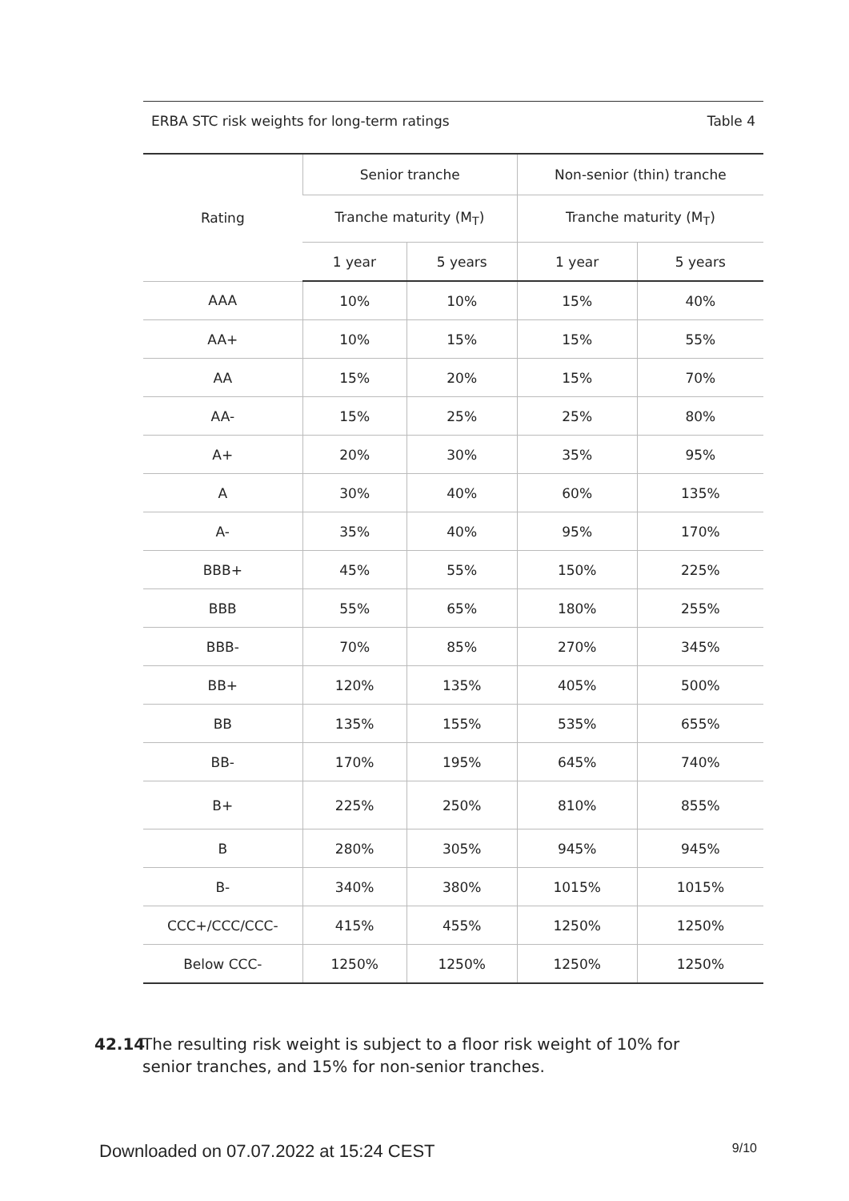ERBA STC risk weights for long-term ratings Table 4
| Rating | Senior tranche | | Non-senior (thin) tranche | |
| --- | --- | --- | --- | --- |
| | Tranche maturity (M<sub>T</sub>) | | Tranche maturity (M<sub>T</sub>) | |
| | 1 year | 5 years | 1 year | 5 years |
| AAA | 10% | 10% | 15% | 40% |
| AA+ | 10% | 15% | 15% | 55% |
| AA | 15% | 20% | 15% | 70% |
| AA- | 15% | 25% | 25% | 80% |
| A+ | 20% | 30% | 35% | 95% |
| A | 30% | 40% | 60% | 135% |
| A- | 35% | 40% | 95% | 170% |
| BBB+ | 45% | 55% | 150% | 225% |
| BBB | 55% | 65% | 180% | 255% |
| BBB- | 70% | 85% | 270% | 345% |
| BB+ | 120% | 135% | 405% | 500% |
| BB | 135% | 155% | 535% | 655% |
| BB- | 170% | 195% | 645% | 740% |
| B+ | 225% | 250% | 810% | 855% |
| B | 280% | 305% | 945% | 945% |
| B- | 340% | 380% | 1015% | 1015% |
| CCC+/CCC/CCC- | 415% | 455% | 1250% | 1250% |
| Below CCC- | 1250% | 1250% | 1250% | 1250% |
42.14 The resulting risk weight is subject to a floor risk weight of 10% for senior tranches, and 15% for non-senior tranches.
Downloaded on 07.07.2022 at 15:24 CEST 9/10